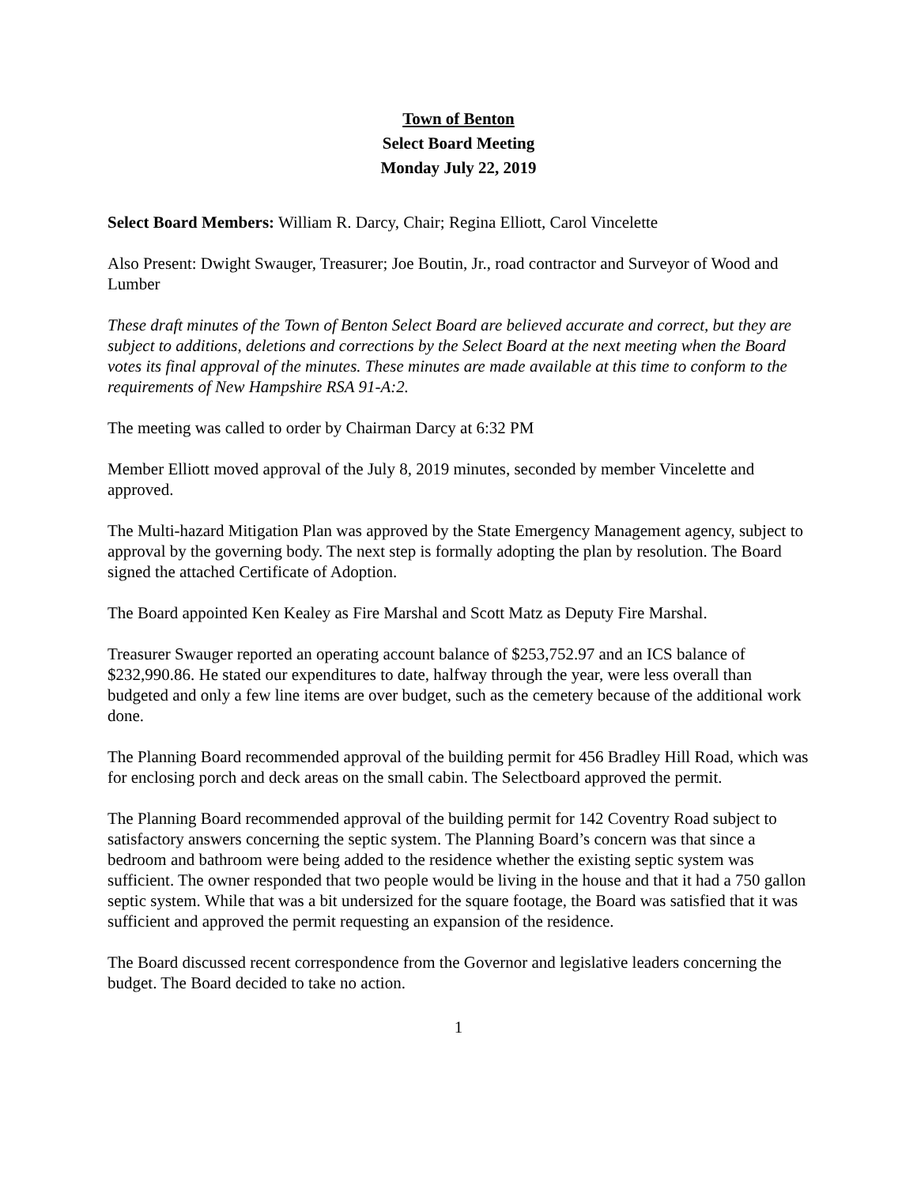Town of Benton
Select Board Meeting
Monday July 22, 2019
Select Board Members: William R. Darcy, Chair; Regina Elliott, Carol Vincelette
Also Present: Dwight Swauger, Treasurer; Joe Boutin, Jr., road contractor and Surveyor of Wood and Lumber
These draft minutes of the Town of Benton Select Board are believed accurate and correct, but they are subject to additions, deletions and corrections by the Select Board at the next meeting when the Board votes its final approval of the minutes. These minutes are made available at this time to conform to the requirements of New Hampshire RSA 91-A:2.
The meeting was called to order by Chairman Darcy at 6:32 PM
Member Elliott moved approval of the July 8, 2019 minutes, seconded by member Vincelette and approved.
The Multi-hazard Mitigation Plan was approved by the State Emergency Management agency, subject to approval by the governing body. The next step is formally adopting the plan by resolution. The Board signed the attached Certificate of Adoption.
The Board appointed Ken Kealey as Fire Marshal and Scott Matz as Deputy Fire Marshal.
Treasurer Swauger reported an operating account balance of $253,752.97 and an ICS balance of $232,990.86. He stated our expenditures to date, halfway through the year, were less overall than budgeted and only a few line items are over budget, such as the cemetery because of the additional work done.
The Planning Board recommended approval of the building permit for 456 Bradley Hill Road, which was for enclosing porch and deck areas on the small cabin. The Selectboard approved the permit.
The Planning Board recommended approval of the building permit for 142 Coventry Road subject to satisfactory answers concerning the septic system. The Planning Board’s concern was that since a bedroom and bathroom were being added to the residence whether the existing septic system was sufficient. The owner responded that two people would be living in the house and that it had a 750 gallon septic system. While that was a bit undersized for the square footage, the Board was satisfied that it was sufficient and approved the permit requesting an expansion of the residence.
The Board discussed recent correspondence from the Governor and legislative leaders concerning the budget. The Board decided to take no action.
1